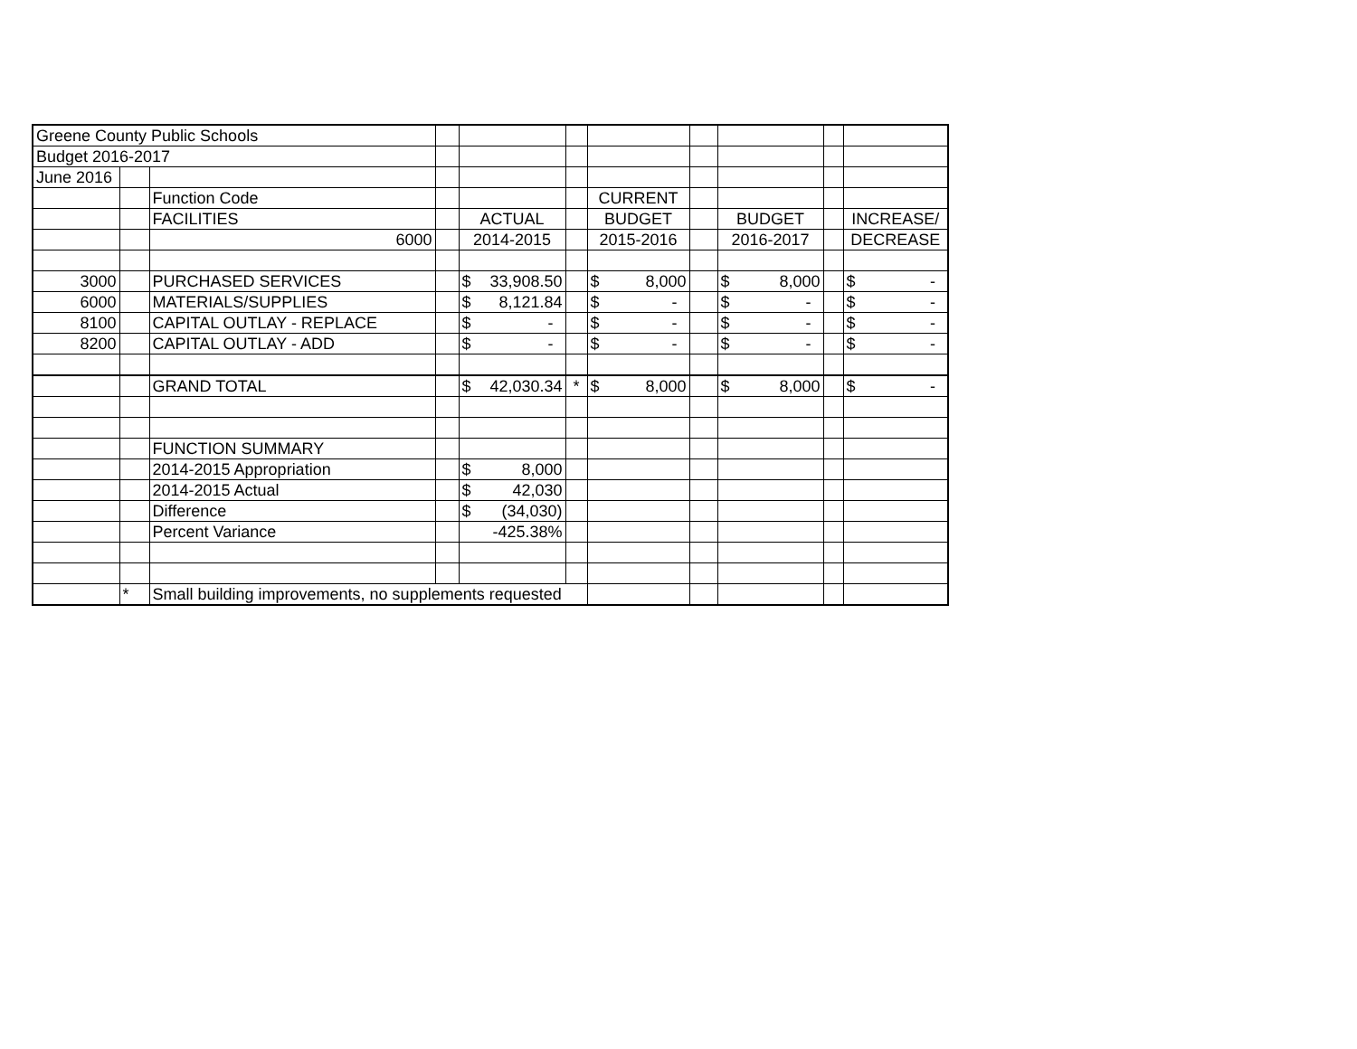| Greene County Public Schools | | | | | | | | | | |
| Budget 2016-2017 | | | | | | | | | | |
| June 2016 | | | | | | | | | | |
| | | Function Code | | | | CURRENT | | | | |
| | | FACILITIES | | ACTUAL | | BUDGET | | BUDGET | | INCREASE/ |
| | | 6000 | | 2014-2015 | | 2015-2016 | | 2016-2017 | | DECREASE |
| 3000 | | PURCHASED SERVICES | | $ 33,908.50 | | $ 8,000 | | $ 8,000 | | $ - |
| 6000 | | MATERIALS/SUPPLIES | | $ 8,121.84 | | $ - | | $ - | | $ - |
| 8100 | | CAPITAL OUTLAY - REPLACE | | $ - | | $ - | | $ - | | $ - |
| 8200 | | CAPITAL OUTLAY - ADD | | $ - | | $ - | | $ - | | $ - |
| | | GRAND TOTAL | | $ 42,030.34 | * | $ 8,000 | | $ 8,000 | | $ - |
| | | FUNCTION SUMMARY | | | | | | | | |
| | | 2014-2015 Appropriation | | $ 8,000 | | | | | | |
| | | 2014-2015 Actual | | $ 42,030 | | | | | | |
| | | Difference | | $ (34,030) | | | | | | |
| | | Percent Variance | | -425.38% | | | | | | |
| | * | Small building improvements, no supplements requested | | | | | | | | |